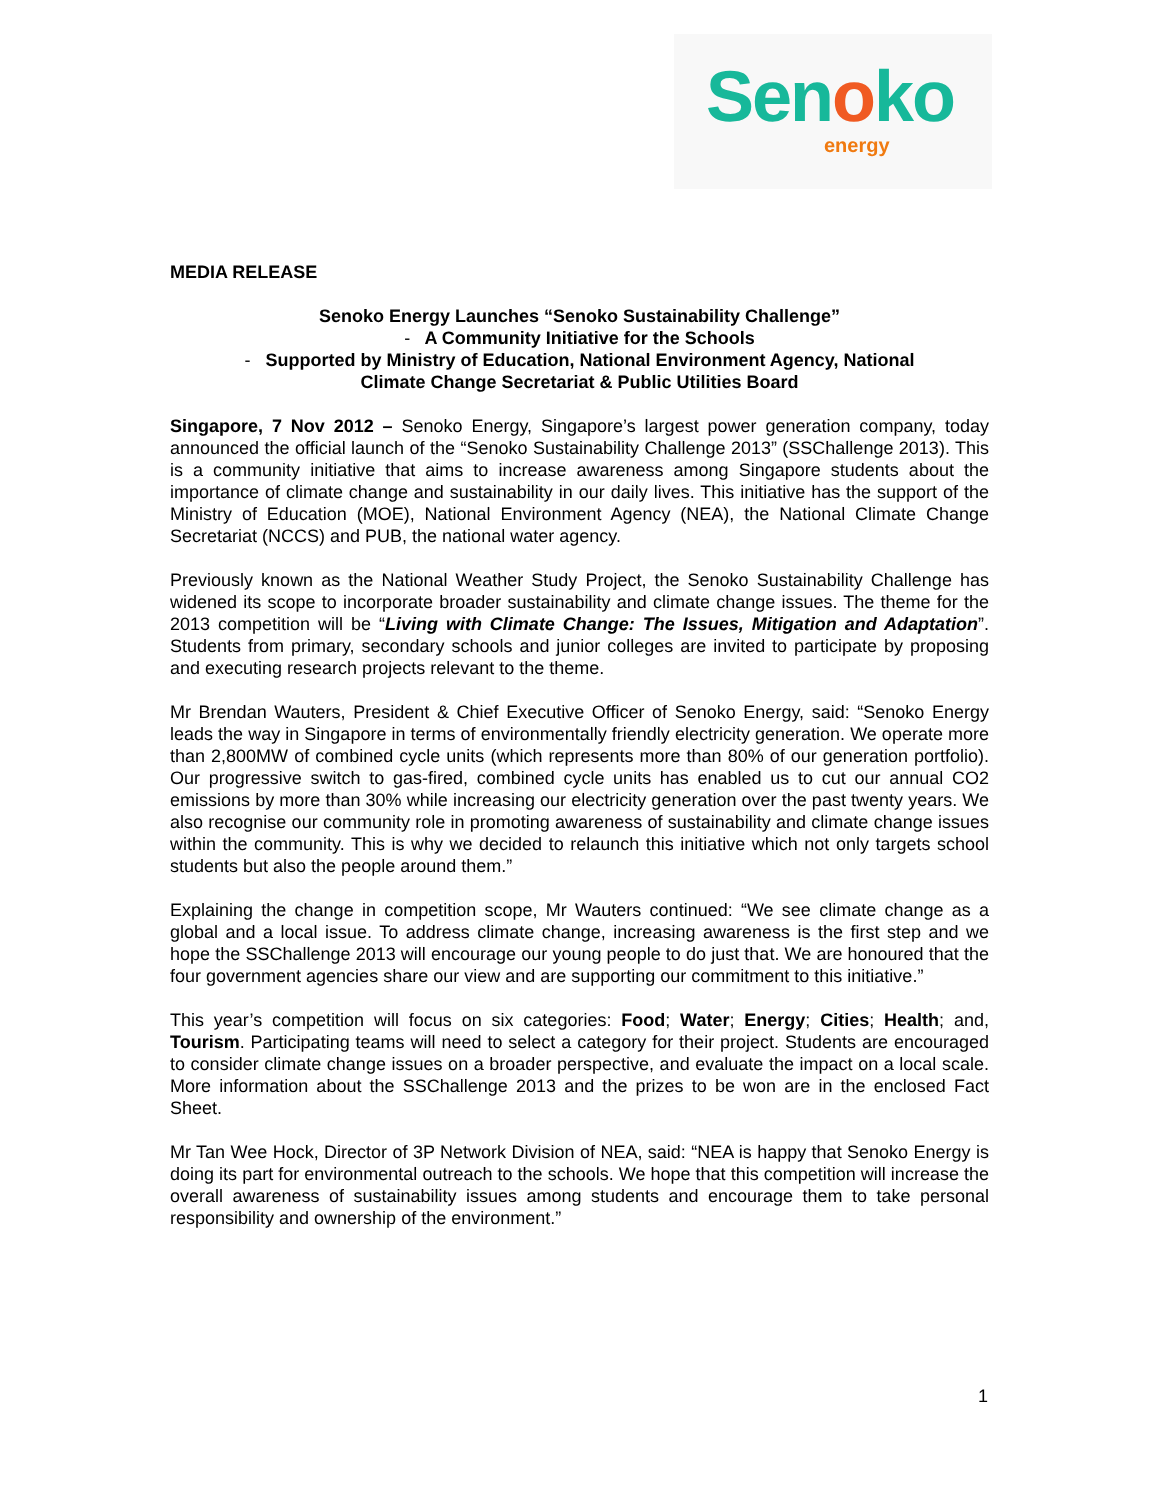Senoko
energy
MEDIA RELEASE
Senoko Energy Launches “Senoko Sustainability Challenge”
- A Community Initiative for the Schools
- Supported by Ministry of Education, National Environment Agency, National
Climate Change Secretariat & Public Utilities Board
Singapore, 7 Nov 2012 – Senoko Energy, Singapore’s largest power generation company, today announced the official launch of the “Senoko Sustainability Challenge 2013” (SSChallenge 2013). This is a community initiative that aims to increase awareness among Singapore students about the importance of climate change and sustainability in our daily lives. This initiative has the support of the Ministry of Education (MOE), National Environment Agency (NEA), the National Climate Change Secretariat (NCCS) and PUB, the national water agency.
Previously known as the National Weather Study Project, the Senoko Sustainability Challenge has widened its scope to incorporate broader sustainability and climate change issues. The theme for the 2013 competition will be “Living with Climate Change: The Issues, Mitigation and Adaptation”. Students from primary, secondary schools and junior colleges are invited to participate by proposing and executing research projects relevant to the theme.
Mr Brendan Wauters, President & Chief Executive Officer of Senoko Energy, said: “Senoko Energy leads the way in Singapore in terms of environmentally friendly electricity generation. We operate more than 2,800MW of combined cycle units (which represents more than 80% of our generation portfolio). Our progressive switch to gas-fired, combined cycle units has enabled us to cut our annual CO2 emissions by more than 30% while increasing our electricity generation over the past twenty years. We also recognise our community role in promoting awareness of sustainability and climate change issues within the community. This is why we decided to relaunch this initiative which not only targets school students but also the people around them.”
Explaining the change in competition scope, Mr Wauters continued: “We see climate change as a global and a local issue. To address climate change, increasing awareness is the first step and we hope the SSChallenge 2013 will encourage our young people to do just that. We are honoured that the four government agencies share our view and are supporting our commitment to this initiative.”
This year’s competition will focus on six categories: Food; Water; Energy; Cities; Health; and, Tourism. Participating teams will need to select a category for their project. Students are encouraged to consider climate change issues on a broader perspective, and evaluate the impact on a local scale. More information about the SSChallenge 2013 and the prizes to be won are in the enclosed Fact Sheet.
Mr Tan Wee Hock, Director of 3P Network Division of NEA, said: “NEA is happy that Senoko Energy is doing its part for environmental outreach to the schools. We hope that this competition will increase the overall awareness of sustainability issues among students and encourage them to take personal responsibility and ownership of the environment.”
1